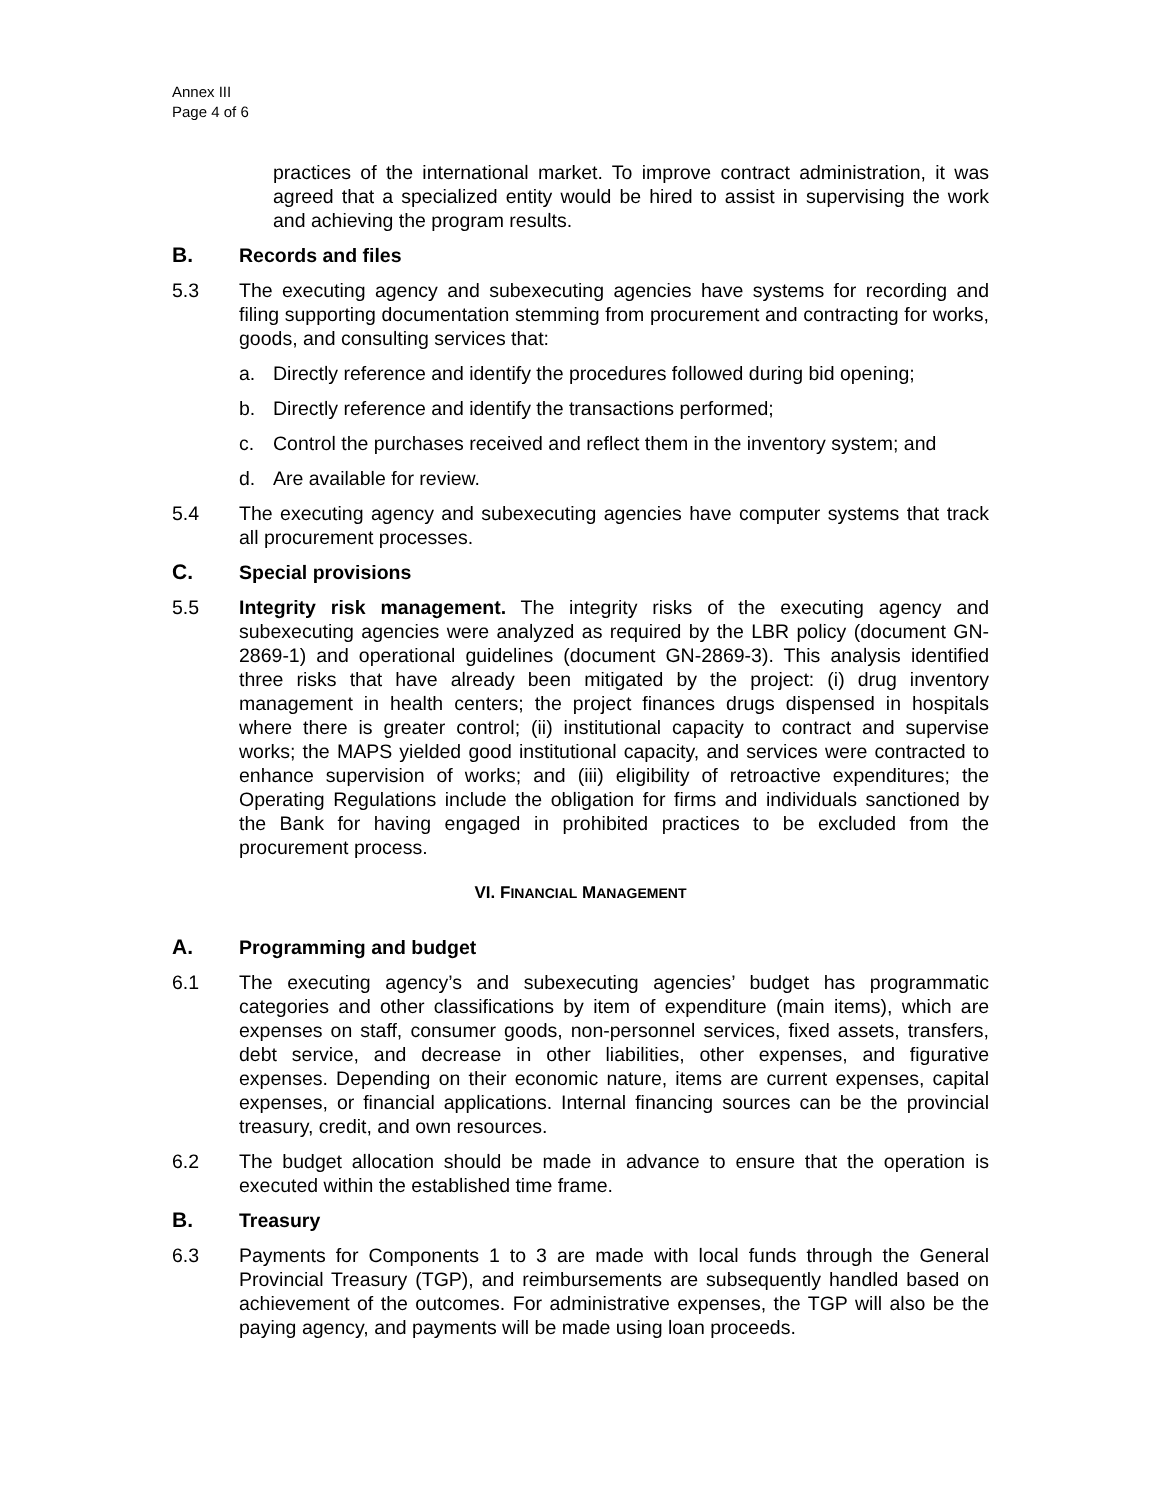Annex III
Page 4 of 6
practices of the international market. To improve contract administration, it was agreed that a specialized entity would be hired to assist in supervising the work and achieving the program results.
B. Records and files
5.3 The executing agency and subexecuting agencies have systems for recording and filing supporting documentation stemming from procurement and contracting for works, goods, and consulting services that:
a. Directly reference and identify the procedures followed during bid opening;
b. Directly reference and identify the transactions performed;
c. Control the purchases received and reflect them in the inventory system; and
d. Are available for review.
5.4 The executing agency and subexecuting agencies have computer systems that track all procurement processes.
C. Special provisions
5.5 Integrity risk management. The integrity risks of the executing agency and subexecuting agencies were analyzed as required by the LBR policy (document GN-2869-1) and operational guidelines (document GN-2869-3). This analysis identified three risks that have already been mitigated by the project: (i) drug inventory management in health centers; the project finances drugs dispensed in hospitals where there is greater control; (ii) institutional capacity to contract and supervise works; the MAPS yielded good institutional capacity, and services were contracted to enhance supervision of works; and (iii) eligibility of retroactive expenditures; the Operating Regulations include the obligation for firms and individuals sanctioned by the Bank for having engaged in prohibited practices to be excluded from the procurement process.
VI. FINANCIAL MANAGEMENT
A. Programming and budget
6.1 The executing agency’s and subexecuting agencies’ budget has programmatic categories and other classifications by item of expenditure (main items), which are expenses on staff, consumer goods, non-personnel services, fixed assets, transfers, debt service, and decrease in other liabilities, other expenses, and figurative expenses. Depending on their economic nature, items are current expenses, capital expenses, or financial applications. Internal financing sources can be the provincial treasury, credit, and own resources.
6.2 The budget allocation should be made in advance to ensure that the operation is executed within the established time frame.
B. Treasury
6.3 Payments for Components 1 to 3 are made with local funds through the General Provincial Treasury (TGP), and reimbursements are subsequently handled based on achievement of the outcomes. For administrative expenses, the TGP will also be the paying agency, and payments will be made using loan proceeds.